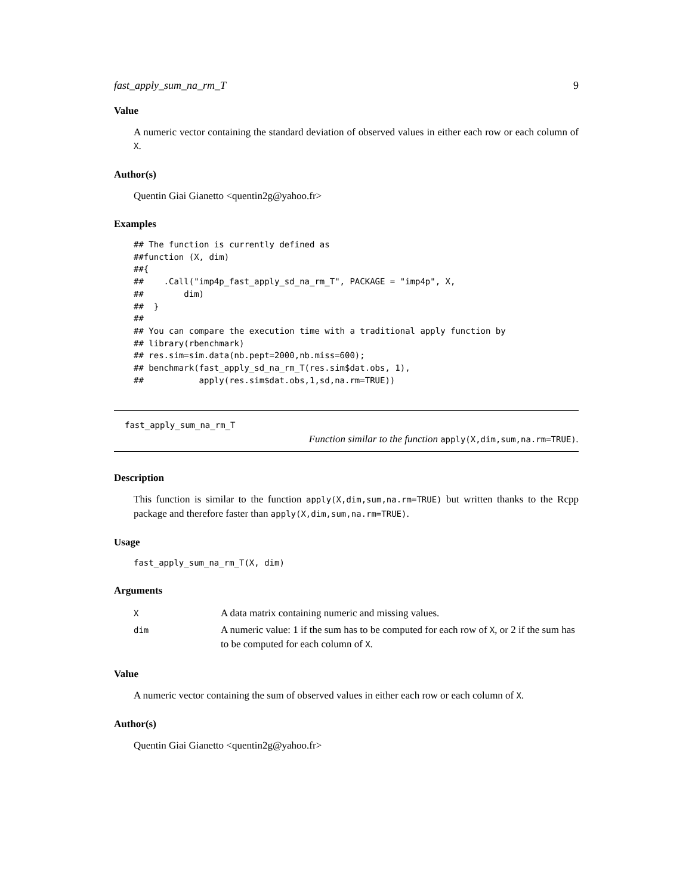fast_apply_sum_na_rm_T 9
Value
A numeric vector containing the standard deviation of observed values in either each row or each column of X.
Author(s)
Quentin Giai Gianetto <quentin2g@yahoo.fr>
Examples
## The function is currently defined as
##function (X, dim)
##{
##    .Call("imp4p_fast_apply_sd_na_rm_T", PACKAGE = "imp4p", X,
##        dim)
##  }
##
## You can compare the execution time with a traditional apply function by
## library(rbenchmark)
## res.sim=sim.data(nb.pept=2000,nb.miss=600);
## benchmark(fast_apply_sd_na_rm_T(res.sim$dat.obs, 1),
##           apply(res.sim$dat.obs,1,sd,na.rm=TRUE))
fast_apply_sum_na_rm_T
Function similar to the function apply(X,dim,sum,na.rm=TRUE).
Description
This function is similar to the function apply(X,dim,sum,na.rm=TRUE) but written thanks to the Rcpp package and therefore faster than apply(X,dim,sum,na.rm=TRUE).
Usage
fast_apply_sum_na_rm_T(X, dim)
Arguments
| X | A data matrix containing numeric and missing values. |
| dim | A numeric value: 1 if the sum has to be computed for each row of X , or 2 if the sum has to be computed for each column of X . |
Value
A numeric vector containing the sum of observed values in either each row or each column of X.
Author(s)
Quentin Giai Gianetto <quentin2g@yahoo.fr>